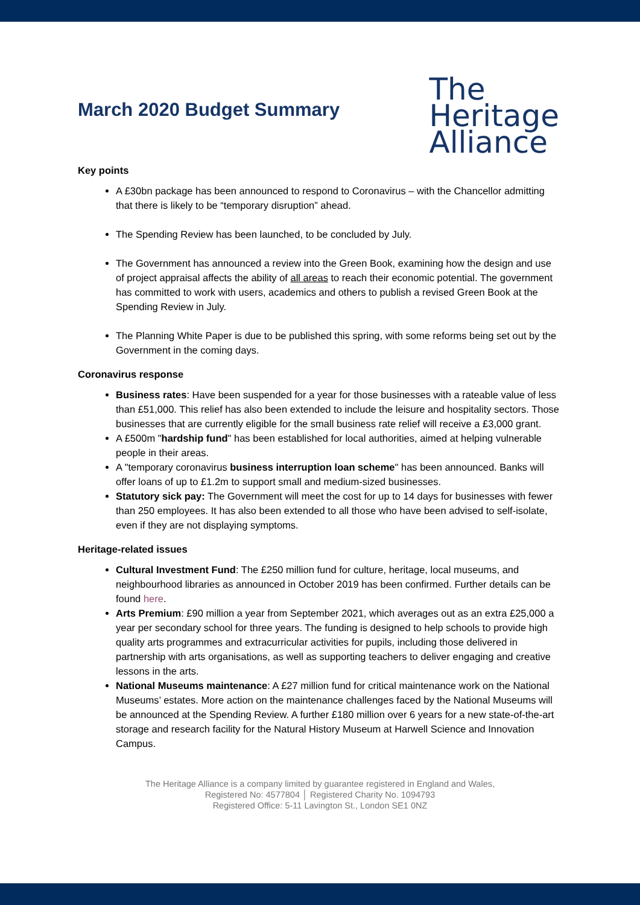March 2020 Budget Summary
The
Heritage
Alliance
Key points
A £30bn package has been announced to respond to Coronavirus – with the Chancellor admitting that there is likely to be “temporary disruption” ahead.
The Spending Review has been launched, to be concluded by July.
The Government has announced a review into the Green Book, examining how the design and use of project appraisal affects the ability of all areas to reach their economic potential. The government has committed to work with users, academics and others to publish a revised Green Book at the Spending Review in July.
The Planning White Paper is due to be published this spring, with some reforms being set out by the Government in the coming days.
Coronavirus response
Business rates: Have been suspended for a year for those businesses with a rateable value of less than £51,000. This relief has also been extended to include the leisure and hospitality sectors. Those businesses that are currently eligible for the small business rate relief will receive a £3,000 grant.
A £500m "hardship fund" has been established for local authorities, aimed at helping vulnerable people in their areas.
A "temporary coronavirus business interruption loan scheme" has been announced. Banks will offer loans of up to £1.2m to support small and medium-sized businesses.
Statutory sick pay: The Government will meet the cost for up to 14 days for businesses with fewer than 250 employees. It has also been extended to all those who have been advised to self-isolate, even if they are not displaying symptoms.
Heritage-related issues
Cultural Investment Fund: The £250 million fund for culture, heritage, local museums, and neighbourhood libraries as announced in October 2019 has been confirmed. Further details can be found here.
Arts Premium: £90 million a year from September 2021, which averages out as an extra £25,000 a year per secondary school for three years. The funding is designed to help schools to provide high quality arts programmes and extracurricular activities for pupils, including those delivered in partnership with arts organisations, as well as supporting teachers to deliver engaging and creative lessons in the arts.
National Museums maintenance: A £27 million fund for critical maintenance work on the National Museums’ estates. More action on the maintenance challenges faced by the National Museums will be announced at the Spending Review. A further £180 million over 6 years for a new state-of-the-art storage and research facility for the Natural History Museum at Harwell Science and Innovation Campus.
The Heritage Alliance is a company limited by guarantee registered in England and Wales,
Registered No: 4577804 │ Registered Charity No. 1094793
Registered Office: 5-11 Lavington St., London SE1 0NZ